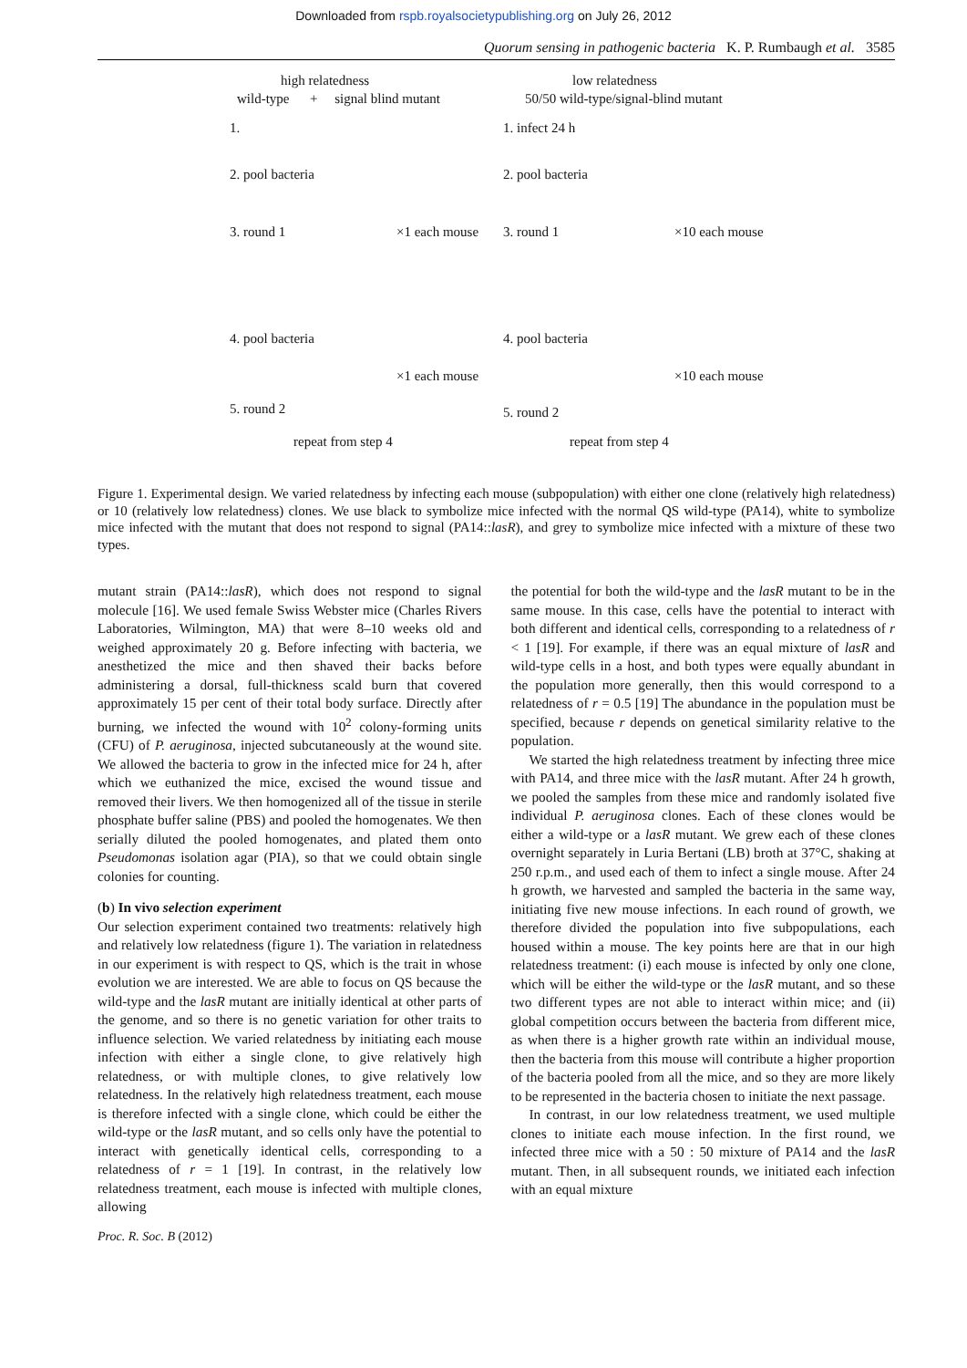Downloaded from rspb.royalsocietypublishing.org on July 26, 2012
Quorum sensing in pathogenic bacteria K. P. Rumbaugh et al. 3585
high relatedness
wild-type + signal blind mutant
low relatedness
50/50 wild-type/signal-blind mutant
1. 1. infect 24 h
2. pool bacteria 2. pool bacteria
3. round 1 ×1 each mouse 3. round 1 ×10 each mouse
4. pool bacteria 4. pool bacteria
×1 each mouse ×10 each mouse
5. round 2 5. round 2
repeat from step 4 repeat from step 4
Figure 1. Experimental design. We varied relatedness by infecting each mouse (subpopulation) with either one clone (relatively high relatedness) or 10 (relatively low relatedness) clones. We use black to symbolize mice infected with the normal QS wild-type (PA14), white to symbolize mice infected with the mutant that does not respond to signal (PA14::lasR), and grey to symbolize mice infected with a mixture of these two types.
mutant strain (PA14::lasR), which does not respond to signal molecule [16]. We used female Swiss Webster mice (Charles Rivers Laboratories, Wilmington, MA) that were 8–10 weeks old and weighed approximately 20 g. Before infecting with bacteria, we anesthetized the mice and then shaved their backs before administering a dorsal, full-thickness scald burn that covered approximately 15 per cent of their total body surface. Directly after burning, we infected the wound with 10<sup>2</sup> colony-forming units (CFU) of P. aeruginosa, injected subcutaneously at the wound site. We allowed the bacteria to grow in the infected mice for 24 h, after which we euthanized the mice, excised the wound tissue and removed their livers. We then homogenized all of the tissue in sterile phosphate buffer saline (PBS) and pooled the homogenates. We then serially diluted the pooled homogenates, and plated them onto Pseudomonas isolation agar (PIA), so that we could obtain single colonies for counting.
(b) In vivo selection experiment
Our selection experiment contained two treatments: relatively high and relatively low relatedness (figure 1). The variation in relatedness in our experiment is with respect to QS, which is the trait in whose evolution we are interested. We are able to focus on QS because the wild-type and the lasR mutant are initially identical at other parts of the genome, and so there is no genetic variation for other traits to influence selection. We varied relatedness by initiating each mouse infection with either a single clone, to give relatively high relatedness, or with multiple clones, to give relatively low relatedness. In the relatively high relatedness treatment, each mouse is therefore infected with a single clone, which could be either the wild-type or the lasR mutant, and so cells only have the potential to interact with genetically identical cells, corresponding to a relatedness of r = 1 [19]. In contrast, in the relatively low relatedness treatment, each mouse is infected with multiple clones, allowing
the potential for both the wild-type and the lasR mutant to be in the same mouse. In this case, cells have the potential to interact with both different and identical cells, corresponding to a relatedness of r < 1 [19]. For example, if there was an equal mixture of lasR and wild-type cells in a host, and both types were equally abundant in the population more generally, then this would correspond to a relatedness of r = 0.5 [19] The abundance in the population must be specified, because r depends on genetical similarity relative to the population.
We started the high relatedness treatment by infecting three mice with PA14, and three mice with the lasR mutant. After 24 h growth, we pooled the samples from these mice and randomly isolated five individual P. aeruginosa clones. Each of these clones would be either a wild-type or a lasR mutant. We grew each of these clones overnight separately in Luria Bertani (LB) broth at 37°C, shaking at 250 r.p.m., and used each of them to infect a single mouse. After 24 h growth, we harvested and sampled the bacteria in the same way, initiating five new mouse infections. In each round of growth, we therefore divided the population into five subpopulations, each housed within a mouse. The key points here are that in our high relatedness treatment: (i) each mouse is infected by only one clone, which will be either the wild-type or the lasR mutant, and so these two different types are not able to interact within mice; and (ii) global competition occurs between the bacteria from different mice, as when there is a higher growth rate within an individual mouse, then the bacteria from this mouse will contribute a higher proportion of the bacteria pooled from all the mice, and so they are more likely to be represented in the bacteria chosen to initiate the next passage.
In contrast, in our low relatedness treatment, we used multiple clones to initiate each mouse infection. In the first round, we infected three mice with a 50 : 50 mixture of PA14 and the lasR mutant. Then, in all subsequent rounds, we initiated each infection with an equal mixture
Proc. R. Soc. B (2012)